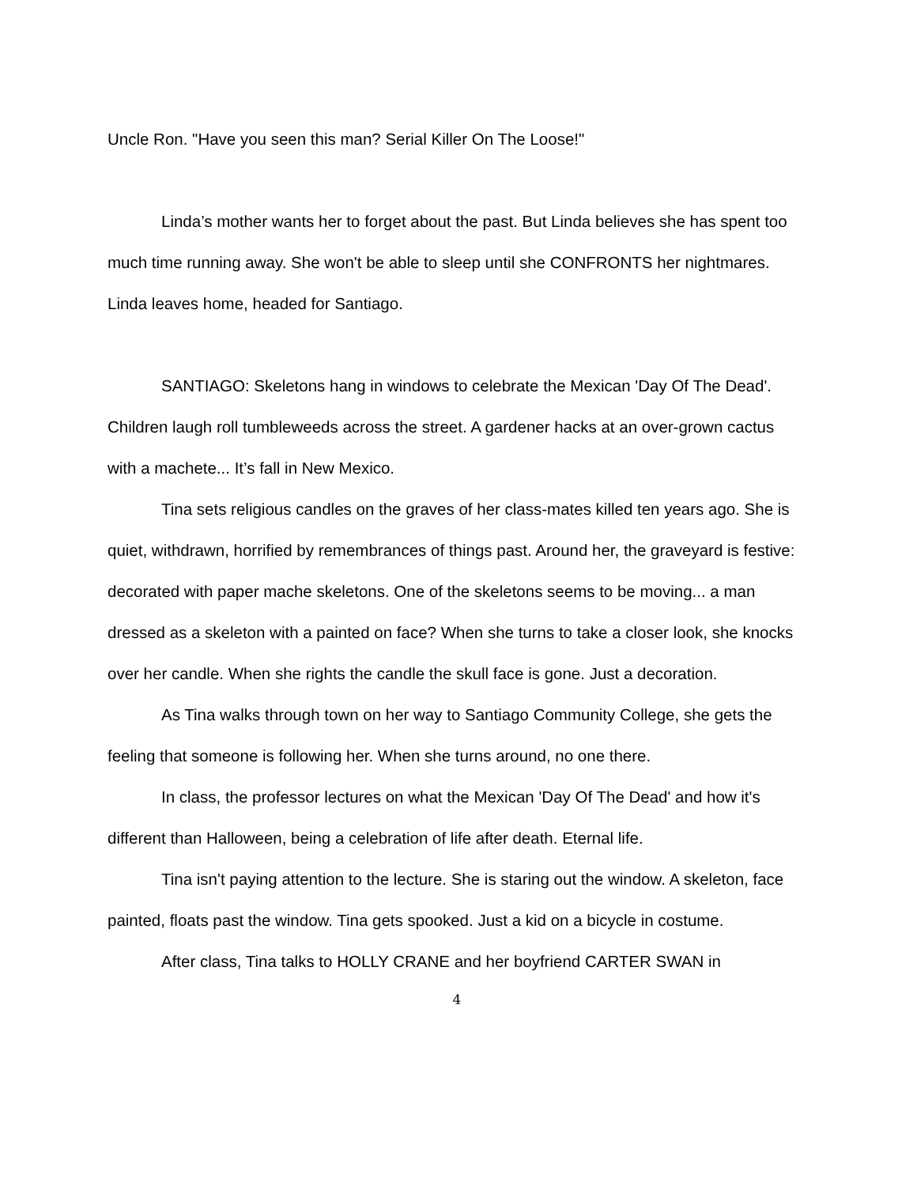Uncle Ron. "Have you seen this man? Serial Killer On The Loose!"
Linda’s mother wants her to forget about the past. But Linda believes she has spent too much time running away. She won't be able to sleep until she CONFRONTS her nightmares. Linda leaves home, headed for Santiago.
SANTIAGO: Skeletons hang in windows to celebrate the Mexican 'Day Of The Dead'. Children laugh roll tumbleweeds across the street. A gardener hacks at an over-grown cactus with a machete... It’s fall in New Mexico.
Tina sets religious candles on the graves of her class-mates killed ten years ago. She is quiet, withdrawn, horrified by remembrances of things past. Around her, the graveyard is festive: decorated with paper mache skeletons. One of the skeletons seems to be moving... a man dressed as a skeleton with a painted on face? When she turns to take a closer look, she knocks over her candle. When she rights the candle the skull face is gone. Just a decoration.
As Tina walks through town on her way to Santiago Community College, she gets the feeling that someone is following her. When she turns around, no one there.
In class, the professor lectures on what the Mexican 'Day Of The Dead' and how it's different than Halloween, being a celebration of life after death. Eternal life.
Tina isn't paying attention to the lecture. She is staring out the window. A skeleton, face painted, floats past the window. Tina gets spooked. Just a kid on a bicycle in costume.
After class, Tina talks to HOLLY CRANE and her boyfriend CARTER SWAN in
4